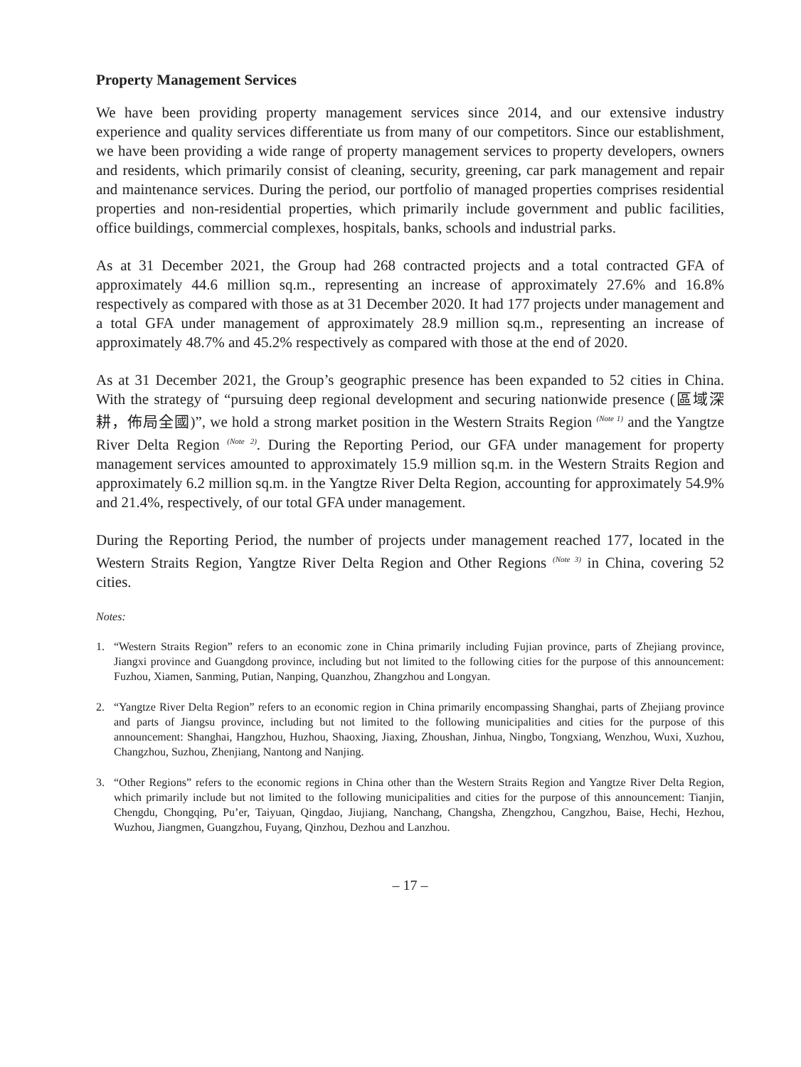Property Management Services
We have been providing property management services since 2014, and our extensive industry experience and quality services differentiate us from many of our competitors. Since our establishment, we have been providing a wide range of property management services to property developers, owners and residents, which primarily consist of cleaning, security, greening, car park management and repair and maintenance services. During the period, our portfolio of managed properties comprises residential properties and non-residential properties, which primarily include government and public facilities, office buildings, commercial complexes, hospitals, banks, schools and industrial parks.
As at 31 December 2021, the Group had 268 contracted projects and a total contracted GFA of approximately 44.6 million sq.m., representing an increase of approximately 27.6% and 16.8% respectively as compared with those as at 31 December 2020. It had 177 projects under management and a total GFA under management of approximately 28.9 million sq.m., representing an increase of approximately 48.7% and 45.2% respectively as compared with those at the end of 2020.
As at 31 December 2021, the Group’s geographic presence has been expanded to 52 cities in China. With the strategy of “pursuing deep regional development and securing nationwide presence (區域深耕，佈局全國)”, we hold a strong market position in the Western Straits Region <sup>(Note 1)</sup> and the Yangtze River Delta Region <sup>(Note 2)</sup>. During the Reporting Period, our GFA under management for property management services amounted to approximately 15.9 million sq.m. in the Western Straits Region and approximately 6.2 million sq.m. in the Yangtze River Delta Region, accounting for approximately 54.9% and 21.4%, respectively, of our total GFA under management.
During the Reporting Period, the number of projects under management reached 177, located in the Western Straits Region, Yangtze River Delta Region and Other Regions <sup>(Note 3)</sup> in China, covering 52 cities.
Notes:
1. “Western Straits Region” refers to an economic zone in China primarily including Fujian province, parts of Zhejiang province, Jiangxi province and Guangdong province, including but not limited to the following cities for the purpose of this announcement: Fuzhou, Xiamen, Sanming, Putian, Nanping, Quanzhou, Zhangzhou and Longyan.
2. “Yangtze River Delta Region” refers to an economic region in China primarily encompassing Shanghai, parts of Zhejiang province and parts of Jiangsu province, including but not limited to the following municipalities and cities for the purpose of this announcement: Shanghai, Hangzhou, Huzhou, Shaoxing, Jiaxing, Zhoushan, Jinhua, Ningbo, Tongxiang, Wenzhou, Wuxi, Xuzhou, Changzhou, Suzhou, Zhenjiang, Nantong and Nanjing.
3. “Other Regions” refers to the economic regions in China other than the Western Straits Region and Yangtze River Delta Region, which primarily include but not limited to the following municipalities and cities for the purpose of this announcement: Tianjin, Chengdu, Chongqing, Pu’er, Taiyuan, Qingdao, Jiujiang, Nanchang, Changsha, Zhengzhou, Cangzhou, Baise, Hechi, Hezhou, Wuzhou, Jiangmen, Guangzhou, Fuyang, Qinzhou, Dezhou and Lanzhou.
– 17 –